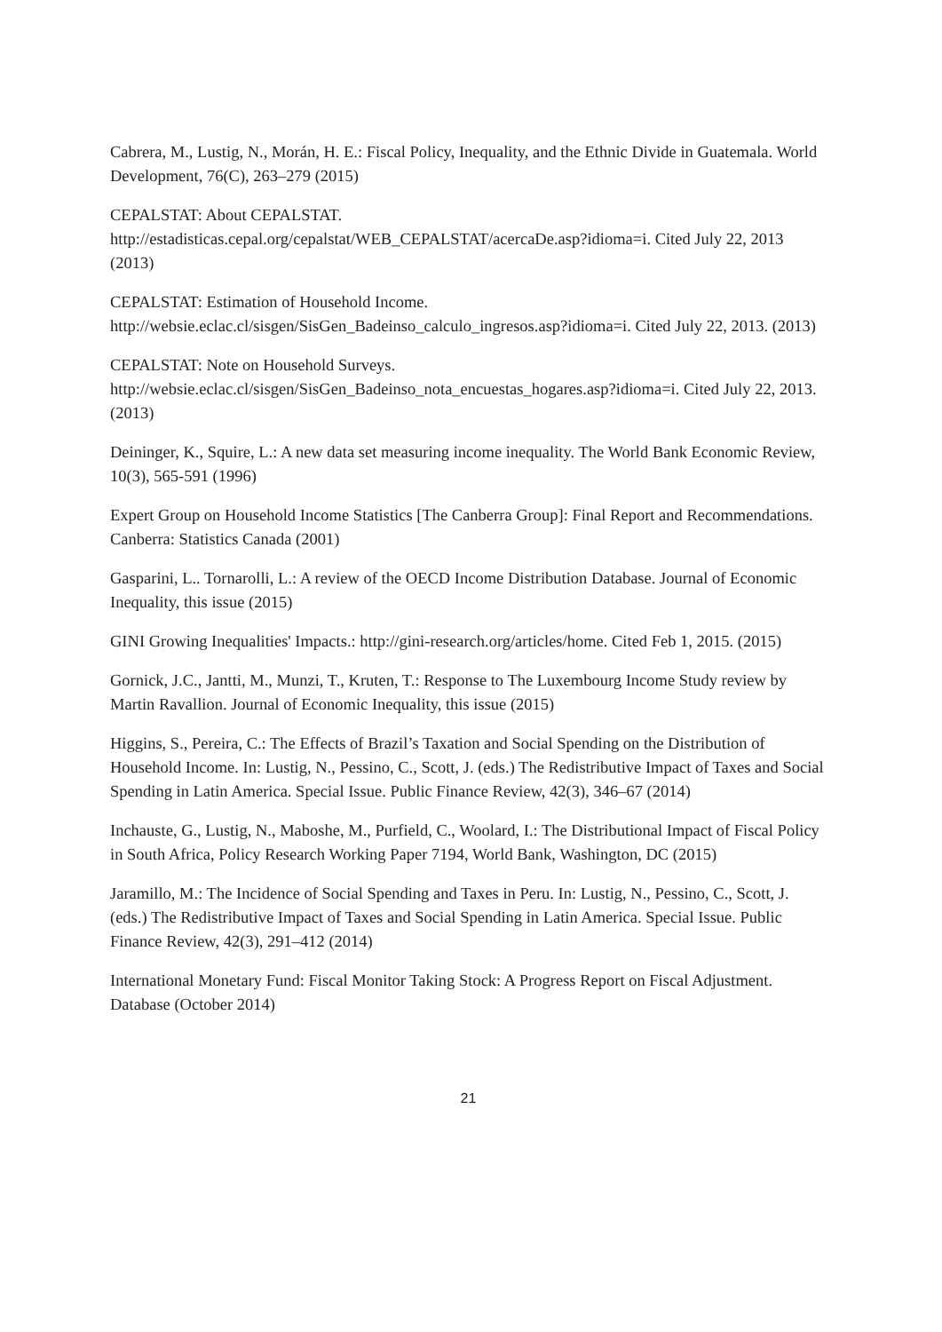Cabrera, M., Lustig, N., Morán, H. E.: Fiscal Policy, Inequality, and the Ethnic Divide in Guatemala. World Development, 76(C), 263–279 (2015)
CEPALSTAT: About CEPALSTAT.
http://estadisticas.cepal.org/cepalstat/WEB_CEPALSTAT/acercaDe.asp?idioma=i. Cited July 22, 2013 (2013)
CEPALSTAT: Estimation of Household Income.
http://websie.eclac.cl/sisgen/SisGen_Badeinso_calculo_ingresos.asp?idioma=i. Cited July 22, 2013. (2013)
CEPALSTAT: Note on Household Surveys.
http://websie.eclac.cl/sisgen/SisGen_Badeinso_nota_encuestas_hogares.asp?idioma=i. Cited July 22, 2013. (2013)
Deininger, K., Squire, L.: A new data set measuring income inequality. The World Bank Economic Review, 10(3), 565-591 (1996)
Expert Group on Household Income Statistics [The Canberra Group]: Final Report and Recommendations. Canberra: Statistics Canada (2001)
Gasparini, L.. Tornarolli, L.: A review of the OECD Income Distribution Database. Journal of Economic Inequality, this issue (2015)
GINI Growing Inequalities' Impacts.: http://gini-research.org/articles/home. Cited Feb 1, 2015. (2015)
Gornick, J.C., Jantti, M., Munzi, T., Kruten, T.: Response to The Luxembourg Income Study review by Martin Ravallion. Journal of Economic Inequality, this issue (2015)
Higgins, S., Pereira, C.: The Effects of Brazil’s Taxation and Social Spending on the Distribution of Household Income. In: Lustig, N., Pessino, C., Scott, J. (eds.) The Redistributive Impact of Taxes and Social Spending in Latin America. Special Issue. Public Finance Review, 42(3), 346–67 (2014)
Inchauste, G., Lustig, N., Maboshe, M., Purfield, C., Woolard, I.: The Distributional Impact of Fiscal Policy in South Africa, Policy Research Working Paper 7194, World Bank, Washington, DC (2015)
Jaramillo, M.: The Incidence of Social Spending and Taxes in Peru. In: Lustig, N., Pessino, C., Scott, J. (eds.) The Redistributive Impact of Taxes and Social Spending in Latin America. Special Issue. Public Finance Review, 42(3), 291–412 (2014)
International Monetary Fund: Fiscal Monitor Taking Stock: A Progress Report on Fiscal Adjustment. Database (October 2014)
21